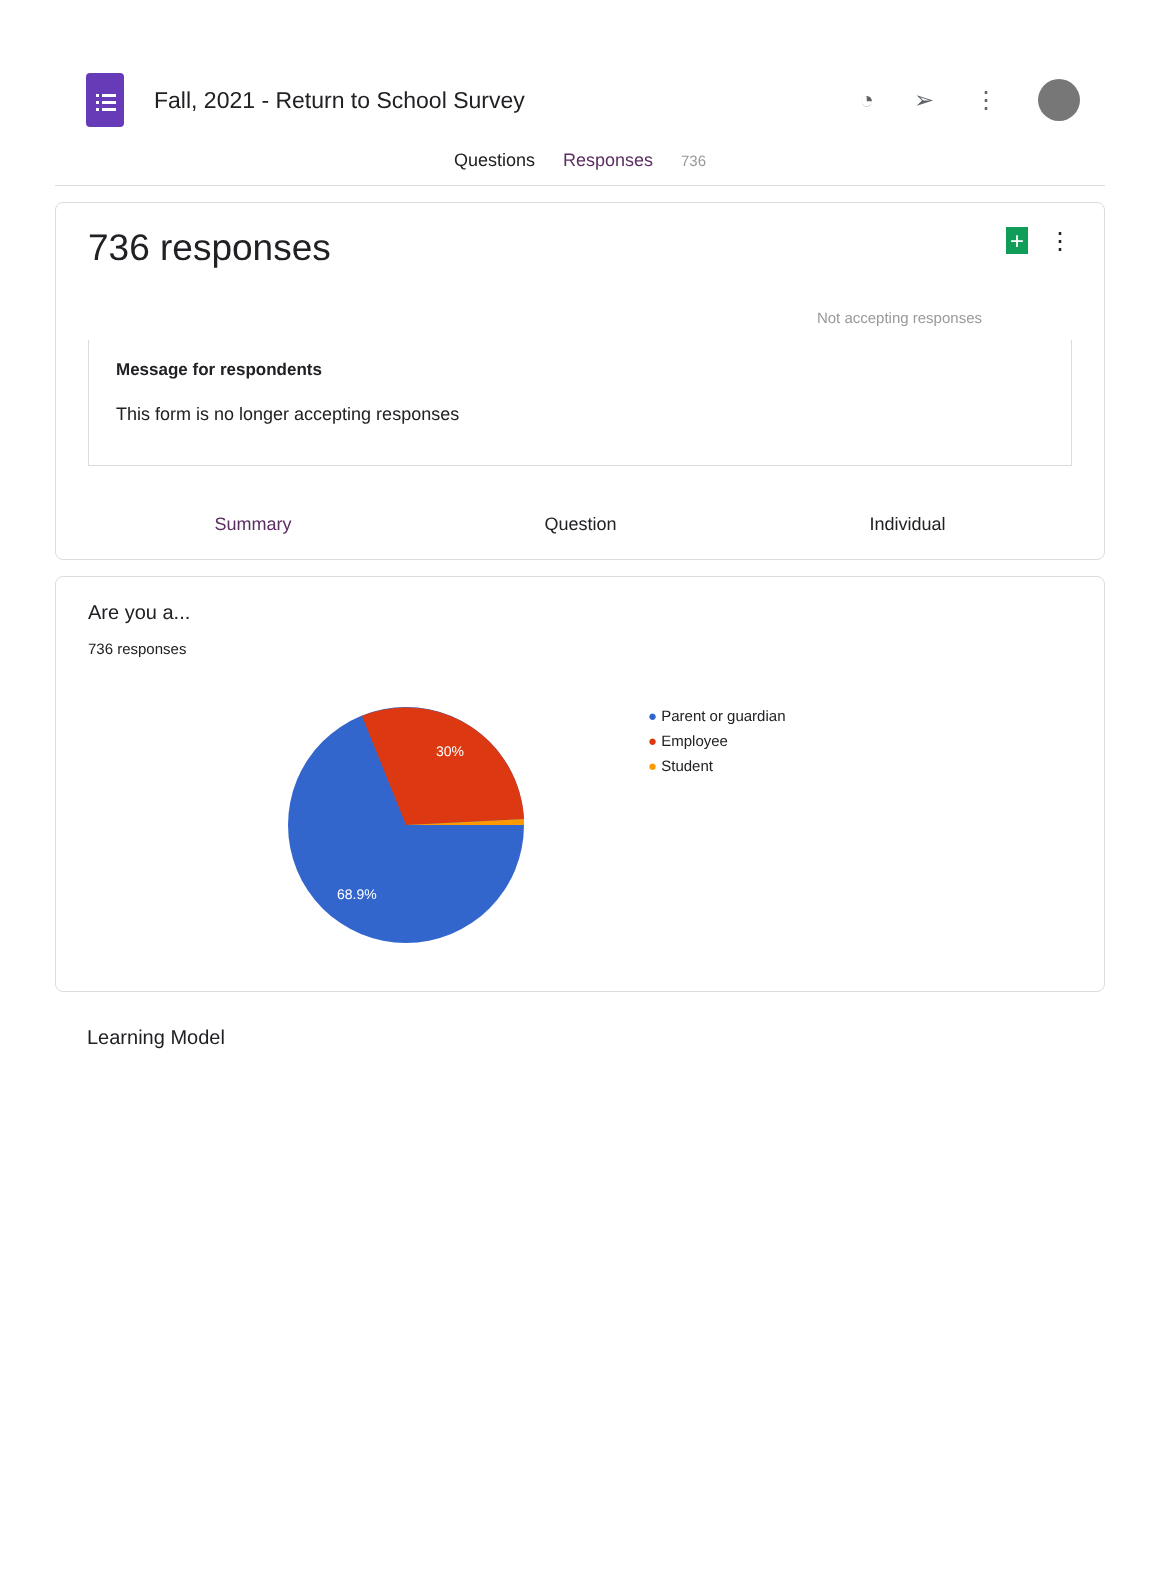Fall, 2021 - Return to School Survey
◔ ➢ ⋮
Questions Responses 736
736 responses
+ ⋮
Not accepting responses
Message for respondents
This form is no longer accepting responses
Summary Question Individual
Are you a...
736 responses
30%
68.9%
● Parent or guardian
● Employee
● Student
Learning Model